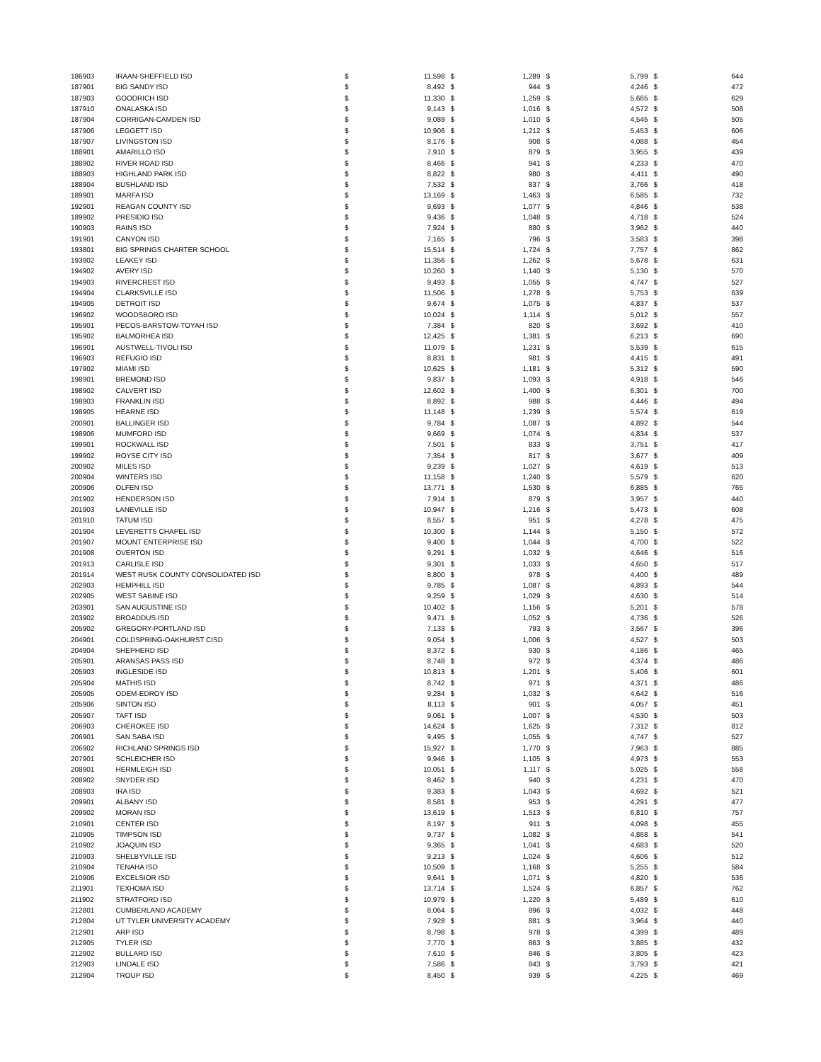| 186903 | IRAAN-SHEFFIELD ISD | $ | 11,598 | $ | 1,289 | $ | 5,799 | $ | 644 |
| 187901 | BIG SANDY ISD | $ | 8,492 | $ | 944 | $ | 4,246 | $ | 472 |
| 187903 | GOODRICH ISD | $ | 11,330 | $ | 1,259 | $ | 5,665 | $ | 629 |
| 187910 | ONALASKA ISD | $ | 9,143 | $ | 1,016 | $ | 4,572 | $ | 508 |
| 187904 | CORRIGAN-CAMDEN ISD | $ | 9,089 | $ | 1,010 | $ | 4,545 | $ | 505 |
| 187906 | LEGGETT ISD | $ | 10,906 | $ | 1,212 | $ | 5,453 | $ | 606 |
| 187907 | LIVINGSTON ISD | $ | 8,176 | $ | 908 | $ | 4,088 | $ | 454 |
| 188901 | AMARILLO ISD | $ | 7,910 | $ | 879 | $ | 3,955 | $ | 439 |
| 188902 | RIVER ROAD ISD | $ | 8,466 | $ | 941 | $ | 4,233 | $ | 470 |
| 188903 | HIGHLAND PARK ISD | $ | 8,822 | $ | 980 | $ | 4,411 | $ | 490 |
| 188904 | BUSHLAND ISD | $ | 7,532 | $ | 837 | $ | 3,766 | $ | 418 |
| 189901 | MARFA ISD | $ | 13,169 | $ | 1,463 | $ | 6,585 | $ | 732 |
| 192901 | REAGAN COUNTY ISD | $ | 9,693 | $ | 1,077 | $ | 4,846 | $ | 538 |
| 189902 | PRESIDIO ISD | $ | 9,436 | $ | 1,048 | $ | 4,718 | $ | 524 |
| 190903 | RAINS ISD | $ | 7,924 | $ | 880 | $ | 3,962 | $ | 440 |
| 191901 | CANYON ISD | $ | 7,165 | $ | 796 | $ | 3,583 | $ | 398 |
| 193801 | BIG SPRINGS CHARTER SCHOOL | $ | 15,514 | $ | 1,724 | $ | 7,757 | $ | 862 |
| 193902 | LEAKEY ISD | $ | 11,356 | $ | 1,262 | $ | 5,678 | $ | 631 |
| 194902 | AVERY ISD | $ | 10,260 | $ | 1,140 | $ | 5,130 | $ | 570 |
| 194903 | RIVERCREST ISD | $ | 9,493 | $ | 1,055 | $ | 4,747 | $ | 527 |
| 194904 | CLARKSVILLE ISD | $ | 11,506 | $ | 1,278 | $ | 5,753 | $ | 639 |
| 194905 | DETROIT ISD | $ | 9,674 | $ | 1,075 | $ | 4,837 | $ | 537 |
| 196902 | WOODSBORO ISD | $ | 10,024 | $ | 1,114 | $ | 5,012 | $ | 557 |
| 195901 | PECOS-BARSTOW-TOYAH ISD | $ | 7,384 | $ | 820 | $ | 3,692 | $ | 410 |
| 195902 | BALMORHEA ISD | $ | 12,425 | $ | 1,381 | $ | 6,213 | $ | 690 |
| 196901 | AUSTWELL-TIVOLI ISD | $ | 11,079 | $ | 1,231 | $ | 5,539 | $ | 615 |
| 196903 | REFUGIO ISD | $ | 8,831 | $ | 981 | $ | 4,415 | $ | 491 |
| 197902 | MIAMI ISD | $ | 10,625 | $ | 1,181 | $ | 5,312 | $ | 590 |
| 198901 | BREMOND ISD | $ | 9,837 | $ | 1,093 | $ | 4,918 | $ | 546 |
| 198902 | CALVERT ISD | $ | 12,602 | $ | 1,400 | $ | 6,301 | $ | 700 |
| 198903 | FRANKLIN ISD | $ | 8,892 | $ | 988 | $ | 4,446 | $ | 494 |
| 198905 | HEARNE ISD | $ | 11,148 | $ | 1,239 | $ | 5,574 | $ | 619 |
| 200901 | BALLINGER ISD | $ | 9,784 | $ | 1,087 | $ | 4,892 | $ | 544 |
| 198906 | MUMFORD ISD | $ | 9,669 | $ | 1,074 | $ | 4,834 | $ | 537 |
| 199901 | ROCKWALL ISD | $ | 7,501 | $ | 833 | $ | 3,751 | $ | 417 |
| 199902 | ROYSE CITY ISD | $ | 7,354 | $ | 817 | $ | 3,677 | $ | 409 |
| 200902 | MILES ISD | $ | 9,239 | $ | 1,027 | $ | 4,619 | $ | 513 |
| 200904 | WINTERS ISD | $ | 11,158 | $ | 1,240 | $ | 5,579 | $ | 620 |
| 200906 | OLFEN ISD | $ | 13,771 | $ | 1,530 | $ | 6,885 | $ | 765 |
| 201902 | HENDERSON ISD | $ | 7,914 | $ | 879 | $ | 3,957 | $ | 440 |
| 201903 | LANEVILLE ISD | $ | 10,947 | $ | 1,216 | $ | 5,473 | $ | 608 |
| 201910 | TATUM ISD | $ | 8,557 | $ | 951 | $ | 4,278 | $ | 475 |
| 201904 | LEVERETTS CHAPEL ISD | $ | 10,300 | $ | 1,144 | $ | 5,150 | $ | 572 |
| 201907 | MOUNT ENTERPRISE ISD | $ | 9,400 | $ | 1,044 | $ | 4,700 | $ | 522 |
| 201908 | OVERTON ISD | $ | 9,291 | $ | 1,032 | $ | 4,646 | $ | 516 |
| 201913 | CARLISLE ISD | $ | 9,301 | $ | 1,033 | $ | 4,650 | $ | 517 |
| 201914 | WEST RUSK COUNTY CONSOLIDATED ISD | $ | 8,800 | $ | 978 | $ | 4,400 | $ | 489 |
| 202903 | HEMPHILL ISD | $ | 9,785 | $ | 1,087 | $ | 4,893 | $ | 544 |
| 202905 | WEST SABINE ISD | $ | 9,259 | $ | 1,029 | $ | 4,630 | $ | 514 |
| 203901 | SAN AUGUSTINE ISD | $ | 10,402 | $ | 1,156 | $ | 5,201 | $ | 578 |
| 203902 | BROADDUS ISD | $ | 9,471 | $ | 1,052 | $ | 4,736 | $ | 526 |
| 205902 | GREGORY-PORTLAND ISD | $ | 7,133 | $ | 793 | $ | 3,567 | $ | 396 |
| 204901 | COLDSPRING-OAKHURST CISD | $ | 9,054 | $ | 1,006 | $ | 4,527 | $ | 503 |
| 204904 | SHEPHERD ISD | $ | 8,372 | $ | 930 | $ | 4,186 | $ | 465 |
| 205901 | ARANSAS PASS ISD | $ | 8,748 | $ | 972 | $ | 4,374 | $ | 486 |
| 205903 | INGLESIDE ISD | $ | 10,813 | $ | 1,201 | $ | 5,406 | $ | 601 |
| 205904 | MATHIS ISD | $ | 8,742 | $ | 971 | $ | 4,371 | $ | 486 |
| 205905 | ODEM-EDROY ISD | $ | 9,284 | $ | 1,032 | $ | 4,642 | $ | 516 |
| 205906 | SINTON ISD | $ | 8,113 | $ | 901 | $ | 4,057 | $ | 451 |
| 205907 | TAFT ISD | $ | 9,061 | $ | 1,007 | $ | 4,530 | $ | 503 |
| 206903 | CHEROKEE ISD | $ | 14,624 | $ | 1,625 | $ | 7,312 | $ | 812 |
| 206901 | SAN SABA ISD | $ | 9,495 | $ | 1,055 | $ | 4,747 | $ | 527 |
| 206902 | RICHLAND SPRINGS ISD | $ | 15,927 | $ | 1,770 | $ | 7,963 | $ | 885 |
| 207901 | SCHLEICHER ISD | $ | 9,946 | $ | 1,105 | $ | 4,973 | $ | 553 |
| 208901 | HERMLEIGH ISD | $ | 10,051 | $ | 1,117 | $ | 5,025 | $ | 558 |
| 208902 | SNYDER ISD | $ | 8,462 | $ | 940 | $ | 4,231 | $ | 470 |
| 208903 | IRA ISD | $ | 9,383 | $ | 1,043 | $ | 4,692 | $ | 521 |
| 209901 | ALBANY ISD | $ | 8,581 | $ | 953 | $ | 4,291 | $ | 477 |
| 209902 | MORAN ISD | $ | 13,619 | $ | 1,513 | $ | 6,810 | $ | 757 |
| 210901 | CENTER ISD | $ | 8,197 | $ | 911 | $ | 4,098 | $ | 455 |
| 210905 | TIMPSON ISD | $ | 9,737 | $ | 1,082 | $ | 4,868 | $ | 541 |
| 210902 | JOAQUIN ISD | $ | 9,365 | $ | 1,041 | $ | 4,683 | $ | 520 |
| 210903 | SHELBYVILLE ISD | $ | 9,213 | $ | 1,024 | $ | 4,606 | $ | 512 |
| 210904 | TENAHA ISD | $ | 10,509 | $ | 1,168 | $ | 5,255 | $ | 584 |
| 210906 | EXCELSIOR ISD | $ | 9,641 | $ | 1,071 | $ | 4,820 | $ | 536 |
| 211901 | TEXHOMA ISD | $ | 13,714 | $ | 1,524 | $ | 6,857 | $ | 762 |
| 211902 | STRATFORD ISD | $ | 10,979 | $ | 1,220 | $ | 5,489 | $ | 610 |
| 212801 | CUMBERLAND ACADEMY | $ | 8,064 | $ | 896 | $ | 4,032 | $ | 448 |
| 212804 | UT TYLER UNIVERSITY ACADEMY | $ | 7,928 | $ | 881 | $ | 3,964 | $ | 440 |
| 212901 | ARP ISD | $ | 8,798 | $ | 978 | $ | 4,399 | $ | 489 |
| 212905 | TYLER ISD | $ | 7,770 | $ | 863 | $ | 3,885 | $ | 432 |
| 212902 | BULLARD ISD | $ | 7,610 | $ | 846 | $ | 3,805 | $ | 423 |
| 212903 | LINDALE ISD | $ | 7,586 | $ | 843 | $ | 3,793 | $ | 421 |
| 212904 | TROUP ISD | $ | 8,450 | $ | 939 | $ | 4,225 | $ | 469 |